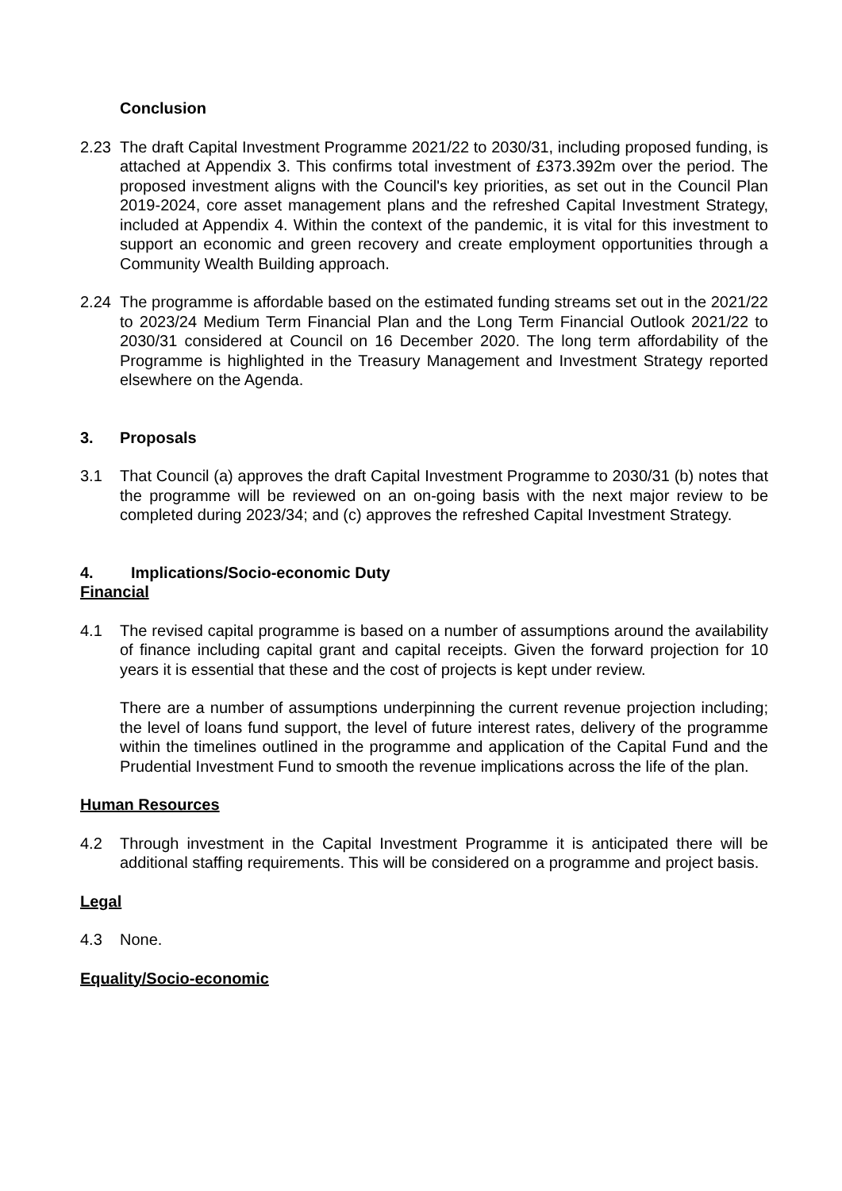Conclusion
2.23 The draft Capital Investment Programme 2021/22 to 2030/31, including proposed funding, is attached at Appendix 3. This confirms total investment of £373.392m over the period. The proposed investment aligns with the Council's key priorities, as set out in the Council Plan 2019-2024, core asset management plans and the refreshed Capital Investment Strategy, included at Appendix 4. Within the context of the pandemic, it is vital for this investment to support an economic and green recovery and create employment opportunities through a Community Wealth Building approach.
2.24 The programme is affordable based on the estimated funding streams set out in the 2021/22 to 2023/24 Medium Term Financial Plan and the Long Term Financial Outlook 2021/22 to 2030/31 considered at Council on 16 December 2020. The long term affordability of the Programme is highlighted in the Treasury Management and Investment Strategy reported elsewhere on the Agenda.
3. Proposals
3.1 That Council (a) approves the draft Capital Investment Programme to 2030/31 (b) notes that the programme will be reviewed on an on-going basis with the next major review to be completed during 2023/34; and (c) approves the refreshed Capital Investment Strategy.
4. Implications/Socio-economic Duty
Financial
4.1 The revised capital programme is based on a number of assumptions around the availability of finance including capital grant and capital receipts. Given the forward projection for 10 years it is essential that these and the cost of projects is kept under review.
There are a number of assumptions underpinning the current revenue projection including; the level of loans fund support, the level of future interest rates, delivery of the programme within the timelines outlined in the programme and application of the Capital Fund and the Prudential Investment Fund to smooth the revenue implications across the life of the plan.
Human Resources
4.2 Through investment in the Capital Investment Programme it is anticipated there will be additional staffing requirements. This will be considered on a programme and project basis.
Legal
4.3 None.
Equality/Socio-economic